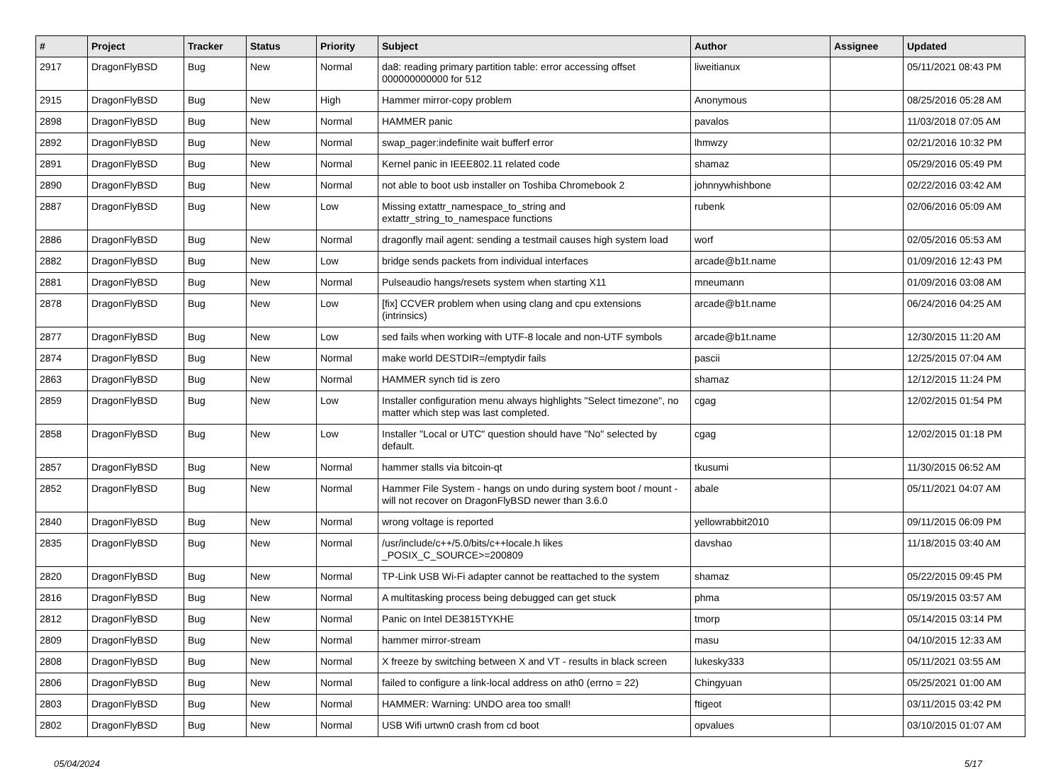| # | Project | Tracker | Status | Priority | Subject | Author | Assignee | Updated |
| --- | --- | --- | --- | --- | --- | --- | --- | --- |
| 2917 | DragonFlyBSD | Bug | New | Normal | da8: reading primary partition table: error accessing offset 000000000000 for 512 | liweitianux | | 05/11/2021 08:43 PM |
| 2915 | DragonFlyBSD | Bug | New | High | Hammer mirror-copy problem | Anonymous | | 08/25/2016 05:28 AM |
| 2898 | DragonFlyBSD | Bug | New | Normal | HAMMER panic | pavalos | | 11/03/2018 07:05 AM |
| 2892 | DragonFlyBSD | Bug | New | Normal | swap_pager:indefinite wait bufferf error | lhmwzy | | 02/21/2016 10:32 PM |
| 2891 | DragonFlyBSD | Bug | New | Normal | Kernel panic in IEEE802.11 related code | shamaz | | 05/29/2016 05:49 PM |
| 2890 | DragonFlyBSD | Bug | New | Normal | not able to boot usb installer on Toshiba Chromebook 2 | johnnywhishbone | | 02/22/2016 03:42 AM |
| 2887 | DragonFlyBSD | Bug | New | Low | Missing extattr_namespace_to_string and extattr_string_to_namespace functions | rubenk | | 02/06/2016 05:09 AM |
| 2886 | DragonFlyBSD | Bug | New | Normal | dragonfly mail agent: sending a testmail causes high system load | worf | | 02/05/2016 05:53 AM |
| 2882 | DragonFlyBSD | Bug | New | Low | bridge sends packets from individual interfaces | arcade@b1t.name | | 01/09/2016 12:43 PM |
| 2881 | DragonFlyBSD | Bug | New | Normal | Pulseaudio hangs/resets system when starting X11 | mneumann | | 01/09/2016 03:08 AM |
| 2878 | DragonFlyBSD | Bug | New | Low | [fix] CCVER problem when using clang and cpu extensions (intrinsics) | arcade@b1t.name | | 06/24/2016 04:25 AM |
| 2877 | DragonFlyBSD | Bug | New | Low | sed fails when working with UTF-8 locale and non-UTF symbols | arcade@b1t.name | | 12/30/2015 11:20 AM |
| 2874 | DragonFlyBSD | Bug | New | Normal | make world DESTDIR=/emptydir fails | pascii | | 12/25/2015 07:04 AM |
| 2863 | DragonFlyBSD | Bug | New | Normal | HAMMER synch tid is zero | shamaz | | 12/12/2015 11:24 PM |
| 2859 | DragonFlyBSD | Bug | New | Low | Installer configuration menu always highlights "Select timezone", no matter which step was last completed. | cgag | | 12/02/2015 01:54 PM |
| 2858 | DragonFlyBSD | Bug | New | Low | Installer "Local or UTC" question should have "No" selected by default. | cgag | | 12/02/2015 01:18 PM |
| 2857 | DragonFlyBSD | Bug | New | Normal | hammer stalls via bitcoin-qt | tkusumi | | 11/30/2015 06:52 AM |
| 2852 | DragonFlyBSD | Bug | New | Normal | Hammer File System - hangs on undo during system boot / mount - will not recover on DragonFlyBSD newer than 3.6.0 | abale | | 05/11/2021 04:07 AM |
| 2840 | DragonFlyBSD | Bug | New | Normal | wrong voltage is reported | yellowrabbit2010 | | 09/11/2015 06:09 PM |
| 2835 | DragonFlyBSD | Bug | New | Normal | /usr/include/c++/5.0/bits/c++locale.h likes _POSIX_C_SOURCE>=200809 | davshao | | 11/18/2015 03:40 AM |
| 2820 | DragonFlyBSD | Bug | New | Normal | TP-Link USB Wi-Fi adapter cannot be reattached to the system | shamaz | | 05/22/2015 09:45 PM |
| 2816 | DragonFlyBSD | Bug | New | Normal | A multitasking process being debugged can get stuck | phma | | 05/19/2015 03:57 AM |
| 2812 | DragonFlyBSD | Bug | New | Normal | Panic on Intel DE3815TYKHE | tmorp | | 05/14/2015 03:14 PM |
| 2809 | DragonFlyBSD | Bug | New | Normal | hammer mirror-stream | masu | | 04/10/2015 12:33 AM |
| 2808 | DragonFlyBSD | Bug | New | Normal | X freeze by switching between X and VT - results in black screen | lukesky333 | | 05/11/2021 03:55 AM |
| 2806 | DragonFlyBSD | Bug | New | Normal | failed to configure a link-local address on ath0 (errno = 22) | Chingyuan | | 05/25/2021 01:00 AM |
| 2803 | DragonFlyBSD | Bug | New | Normal | HAMMER: Warning: UNDO area too small! | ftigeot | | 03/11/2015 03:42 PM |
| 2802 | DragonFlyBSD | Bug | New | Normal | USB Wifi urtwn0 crash from cd boot | opvalues | | 03/10/2015 01:07 AM |
05/04/2024 5/17